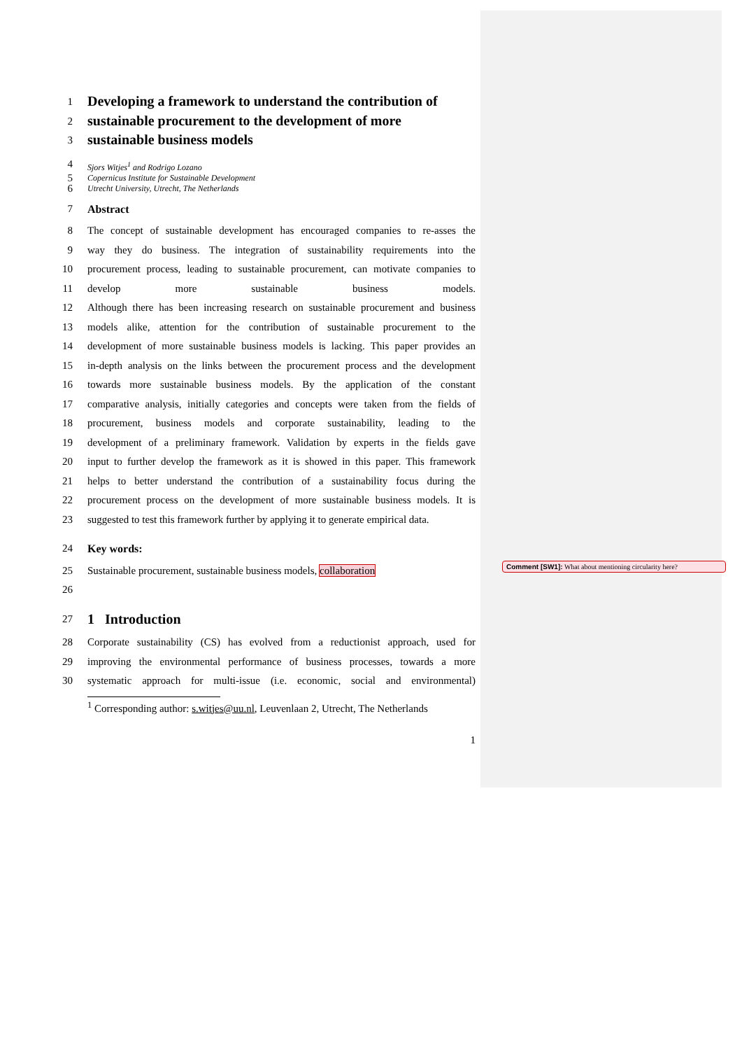1 Developing a framework to understand the contribution of
2 sustainable procurement to the development of more
3 sustainable business models
4 Sjors Witjes<sup>1</sup> and Rodrigo Lozano
5 Copernicus Institute for Sustainable Development
6 Utrecht University, Utrecht, The Netherlands
7 Abstract
8 The concept of sustainable development has encouraged companies to re-asses the
9 way they do business. The integration of sustainability requirements into the
10 procurement process, leading to sustainable procurement, can motivate companies to
11 develop more sustainable business models.
12 Although there has been increasing research on sustainable procurement and business
13 models alike, attention for the contribution of sustainable procurement to the
14 development of more sustainable business models is lacking. This paper provides an
15 in-depth analysis on the links between the procurement process and the development
16 towards more sustainable business models. By the application of the constant
17 comparative analysis, initially categories and concepts were taken from the fields of
18 procurement, business models and corporate sustainability, leading to the
19 development of a preliminary framework. Validation by experts in the fields gave
20 input to further develop the framework as it is showed in this paper. This framework
21 helps to better understand the contribution of a sustainability focus during the
22 procurement process on the development of more sustainable business models. It is
23 suggested to test this framework further by applying it to generate empirical data.
24 Key words:
25 Sustainable procurement, sustainable business models, collaboration
26
27 1 Introduction
28 Corporate sustainability (CS) has evolved from a reductionist approach, used for
29 improving the environmental performance of business processes, towards a more
30 systematic approach for multi-issue (i.e. economic, social and environmental)
<sup>1</sup> Corresponding author: s.witjes@uu.nl, Leuvenlaan 2, Utrecht, The Netherlands
1
Comment [SW1]: What about mentioning circularity here?